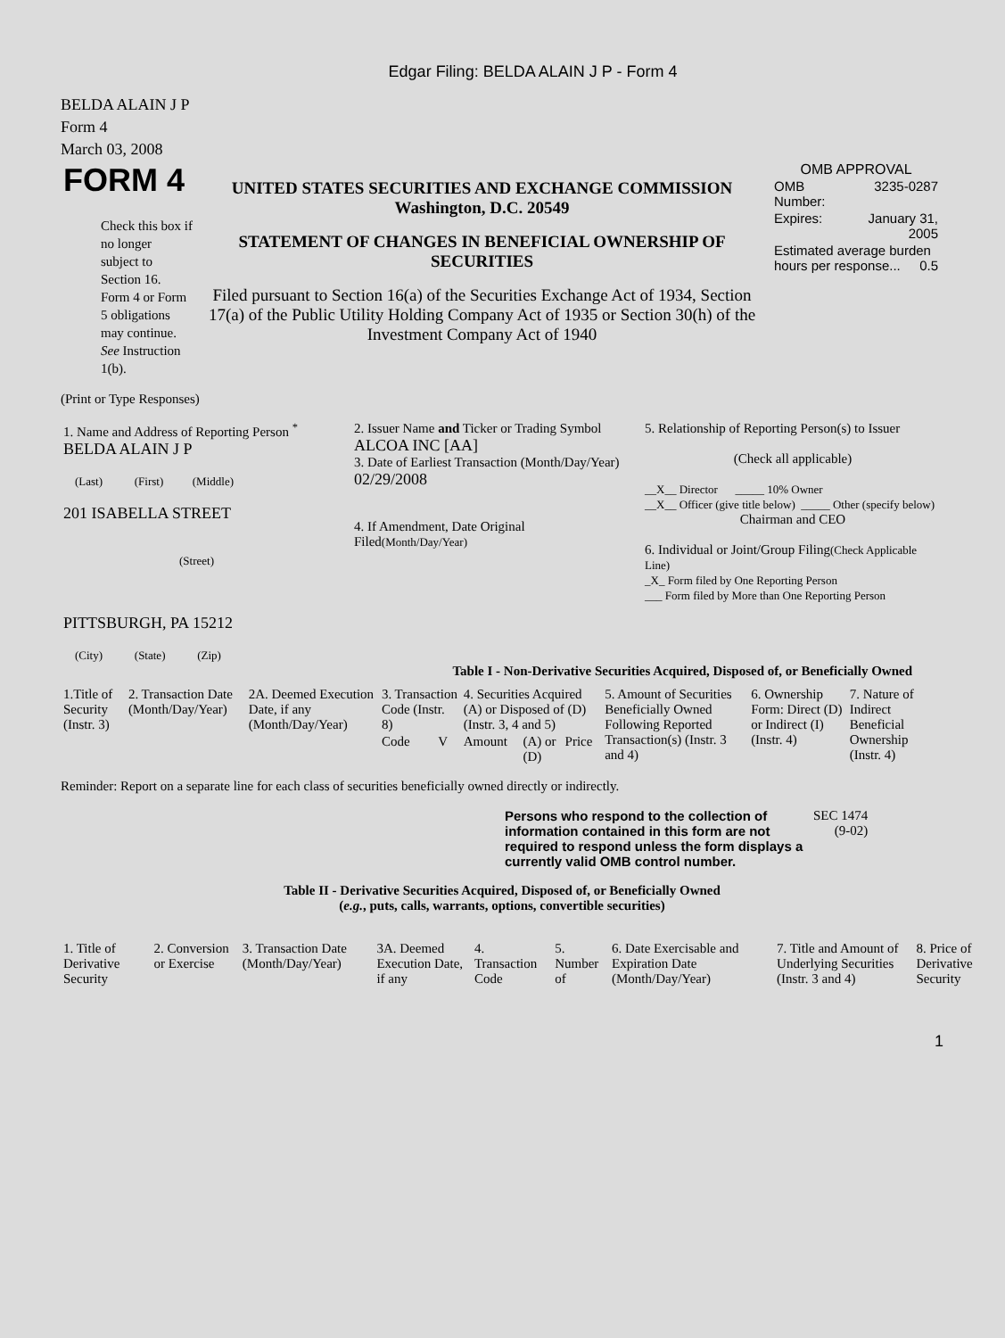Edgar Filing: BELDA ALAIN J P - Form 4
BELDA ALAIN J P
Form 4
March 03, 2008
| FORM 4 Check this box if no longer subject to Section 16. Form 4 or Form 5 obligations may continue. See Instruction 1(b). | UNITED STATES SECURITIES AND EXCHANGE COMMISSION Washington, D.C. 20549 STATEMENT OF CHANGES IN BENEFICIAL OWNERSHIP OF SECURITIES Filed pursuant to Section 16(a) of the Securities Exchange Act of 1934, Section 17(a) of the Public Utility Holding Company Act of 1935 or Section 30(h) of the Investment Company Act of 1940 | OMB APPROVAL / OMB Number: / 3235-0287 / / Expires: / January 31, 2005 / / Estimated average burden hours per response... 0.5 / / |
(Print or Type Responses)
| 1. Name and Address of Reporting Person <sup>*</sup> BELDA ALAIN J P (Last) (First) (Middle) 201 ISABELLA STREET (Street) PITTSBURGH, PA 15212 (City) (State) (Zip) | 2. Issuer Name and Ticker or Trading Symbol ALCOA INC [AA] 3. Date of Earliest Transaction (Month/Day/Year) 02/29/2008 4. If Amendment, Date Original Filed (Month/Day/Year) | 5. Relationship of Reporting Person(s) to Issuer (Check all applicable) __X__ Director _____ 10% Owner __X__ Officer (give title below) _____ Other (specify below) Chairman and CEO 6. Individual or Joint/Group Filing (Check Applicable Line) _X_ Form filed by One Reporting Person ___ Form filed by More than One Reporting Person |
Table I - Non-Derivative Securities Acquired, Disposed of, or Beneficially Owned
| 1.Title of Security (Instr. 3) | 2. Transaction Date (Month/Day/Year) | 2A. Deemed Execution Date, if any (Month/Day/Year) | 3. Transaction Code (Instr. 8) | | 4. Securities Acquired (A) or Disposed of (D) (Instr. 3, 4 and 5) | | | 5. Amount of Securities Beneficially Owned Following Reported Transaction(s) (Instr. 3 and 4) | 6. Ownership Form: Direct (D) or Indirect (I) (Instr. 4) | 7. Nature of Indirect Beneficial Ownership (Instr. 4) |
| --- | --- | --- | --- | --- | --- | --- | --- | --- | --- | --- |
| | | | Code | V | Amount | (A) or (D) | Price | | | |
Reminder: Report on a separate line for each class of securities beneficially owned directly or indirectly.
| Persons who respond to the collection of information contained in this form are not required to respond unless the form displays a currently valid OMB control number. | SEC 1474 (9-02) |
Table II - Derivative Securities Acquired, Disposed of, or Beneficially Owned
(e.g., puts, calls, warrants, options, convertible securities)
| 1. Title of Derivative Security | 2. Conversion or Exercise | 3. Transaction Date (Month/Day/Year) | 3A. Deemed Execution Date, if any | 4. Transaction Code | 5. Number of | 6. Date Exercisable and Expiration Date (Month/Day/Year) | 7. Title and Amount of Underlying Securities (Instr. 3 and 4) | 8. Price of Derivative Security |
| --- | --- | --- | --- | --- | --- | --- | --- | --- |
1